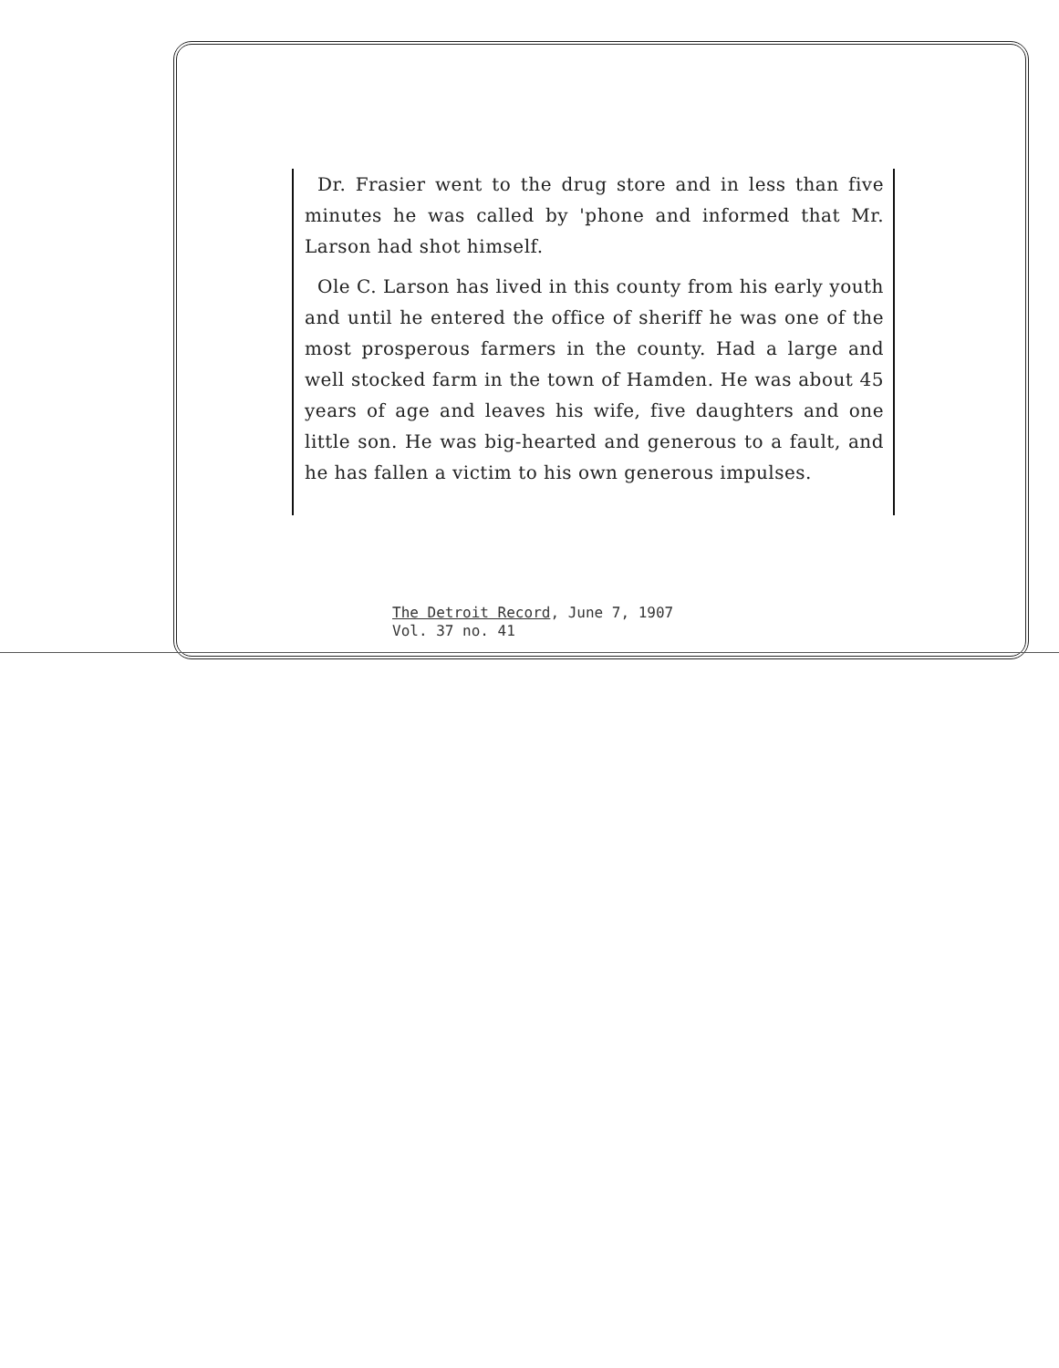Dr. Frasier went to the drug store and in less than five minutes he was called by 'phone and informed that Mr. Larson had shot himself.
Ole C. Larson has lived in this county from his early youth and until he entered the office of sheriff he was one of the most prosperous farmers in the county. Had a large and well stocked farm in the town of Hamden. He was about 45 years of age and leaves his wife, five daughters and one little son. He was big-hearted and generous to a fault, and he has fallen a victim to his own generous impulses.
The Detroit Record, June 7, 1907
Vol. 37 no. 41